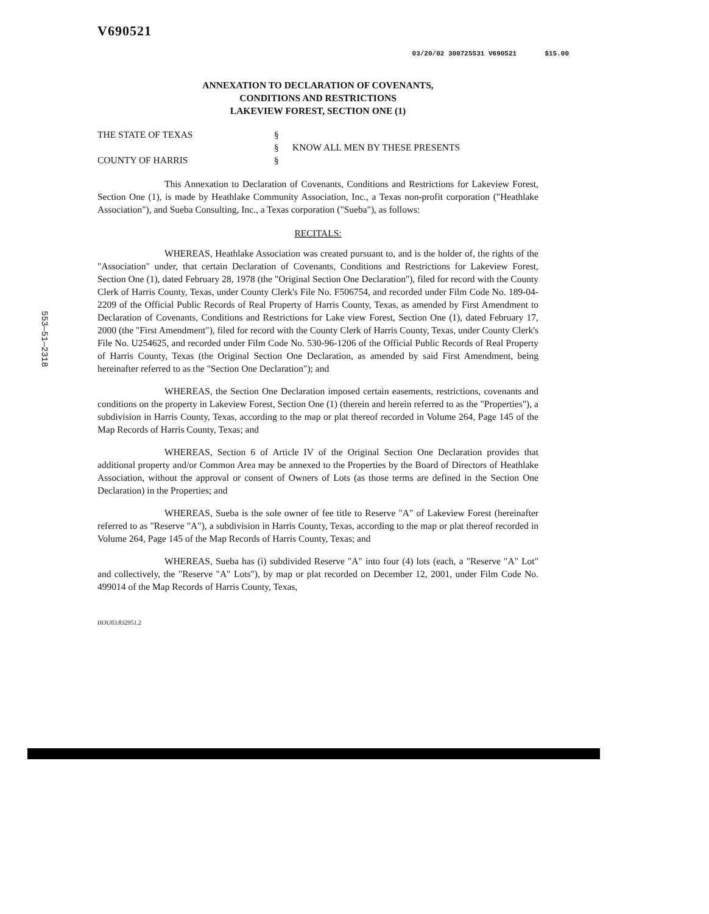553—51—2318
V690521
03/20/02 300725531 V690521 $15.00
ANNEXATION TO DECLARATION OF COVENANTS,
CONDITIONS AND RESTRICTIONS
LAKEVIEW FOREST, SECTION ONE (1)
THE STATE OF TEXAS
COUNTY OF HARRIS
§
§
§
KNOW ALL MEN BY THESE PRESENTS
This Annexation to Declaration of Covenants, Conditions and Restrictions for Lakeview Forest, Section One (1), is made by Heathlake Community Association, Inc., a Texas non-profit corporation ("Heathlake Association"), and Sueba Consulting, Inc., a Texas corporation ("Sueba"), as follows:
RECITALS:
WHEREAS, Heathlake Association was created pursuant to, and is the holder of, the rights of the "Association" under, that certain Declaration of Covenants, Conditions and Restrictions for Lakeview Forest, Section One (1), dated February 28, 1978 (the "Original Section One Declaration"), filed for record with the County Clerk of Harris County, Texas, under County Clerk's File No. F506754, and recorded under Film Code No. 189-04-2209 of the Official Public Records of Real Property of Harris County, Texas, as amended by First Amendment to Declaration of Covenants, Conditions and Restrictions for Lake view Forest, Section One (1), dated February 17, 2000 (the "First Amendment"), filed for record with the County Clerk of Harris County, Texas, under County Clerk's File No. U254625, and recorded under Film Code No. 530-96-1206 of the Official Public Records of Real Property of Harris County, Texas (the Original Section One Declaration, as amended by said First Amendment, being hereinafter referred to as the "Section One Declaration"); and
WHEREAS, the Section One Declaration imposed certain easements, restrictions, covenants and conditions on the property in Lakeview Forest, Section One (1) (therein and herein referred to as the "Properties"), a subdivision in Harris County, Texas, according to the map or plat thereof recorded in Volume 264, Page 145 of the Map Records of Harris County, Texas; and
WHEREAS, Section 6 of Article IV of the Original Section One Declaration provides that additional property and/or Common Area may be annexed to the Properties by the Board of Directors of Heathlake Association, without the approval or consent of Owners of Lots (as those terms are defined in the Section One Declaration) in the Properties; and
WHEREAS, Sueba is the sole owner of fee title to Reserve "A" of Lakeview Forest (hereinafter referred to as "Reserve "A"), a subdivision in Harris County, Texas, according to the map or plat thereof recorded in Volume 264, Page 145 of the Map Records of Harris County, Texas; and
WHEREAS, Sueba has (i) subdivided Reserve "A" into four (4) lots (each, a "Reserve "A" Lot" and collectively, the "Reserve "A" Lots"), by map or plat recorded on December 12, 2001, under Film Code No. 499014 of the Map Records of Harris County, Texas,
HOU03:832951.2